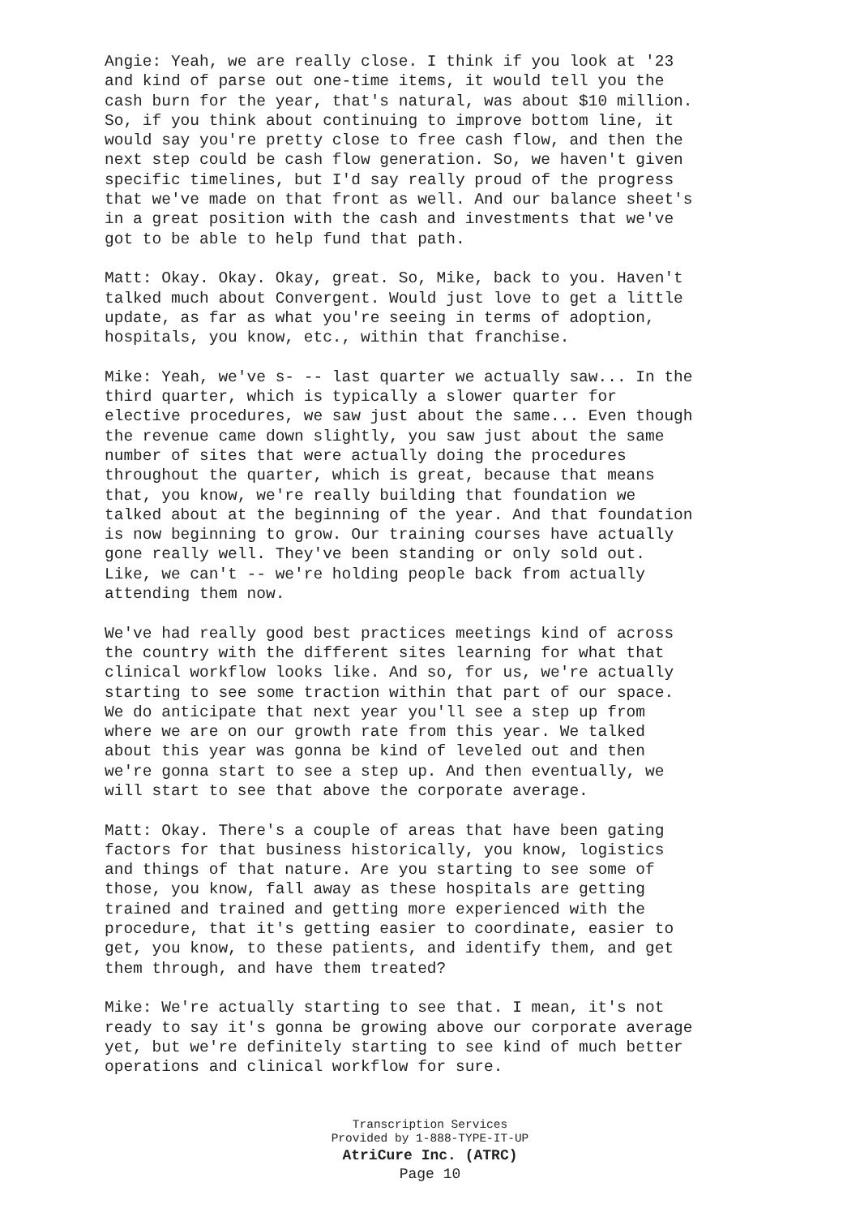Angie: Yeah, we are really close. I think if you look at '23 and kind of parse out one-time items, it would tell you the cash burn for the year, that's natural, was about $10 million. So, if you think about continuing to improve bottom line, it would say you're pretty close to free cash flow, and then the next step could be cash flow generation. So, we haven't given specific timelines, but I'd say really proud of the progress that we've made on that front as well. And our balance sheet's in a great position with the cash and investments that we've got to be able to help fund that path.
Matt: Okay. Okay. Okay, great. So, Mike, back to you. Haven't talked much about Convergent. Would just love to get a little update, as far as what you're seeing in terms of adoption, hospitals, you know, etc., within that franchise.
Mike: Yeah, we've s- -- last quarter we actually saw... In the third quarter, which is typically a slower quarter for elective procedures, we saw just about the same... Even though the revenue came down slightly, you saw just about the same number of sites that were actually doing the procedures throughout the quarter, which is great, because that means that, you know, we're really building that foundation we talked about at the beginning of the year. And that foundation is now beginning to grow. Our training courses have actually gone really well. They've been standing or only sold out. Like, we can't -- we're holding people back from actually attending them now.
We've had really good best practices meetings kind of across the country with the different sites learning for what that clinical workflow looks like. And so, for us, we're actually starting to see some traction within that part of our space. We do anticipate that next year you'll see a step up from where we are on our growth rate from this year. We talked about this year was gonna be kind of leveled out and then we're gonna start to see a step up. And then eventually, we will start to see that above the corporate average.
Matt: Okay. There's a couple of areas that have been gating factors for that business historically, you know, logistics and things of that nature. Are you starting to see some of those, you know, fall away as these hospitals are getting trained and trained and getting more experienced with the procedure, that it's getting easier to coordinate, easier to get, you know, to these patients, and identify them, and get them through, and have them treated?
Mike: We're actually starting to see that. I mean, it's not ready to say it's gonna be growing above our corporate average yet, but we're definitely starting to see kind of much better operations and clinical workflow for sure.
Transcription Services
Provided by 1-888-TYPE-IT-UP
AtriCure Inc. (ATRC)
Page 10